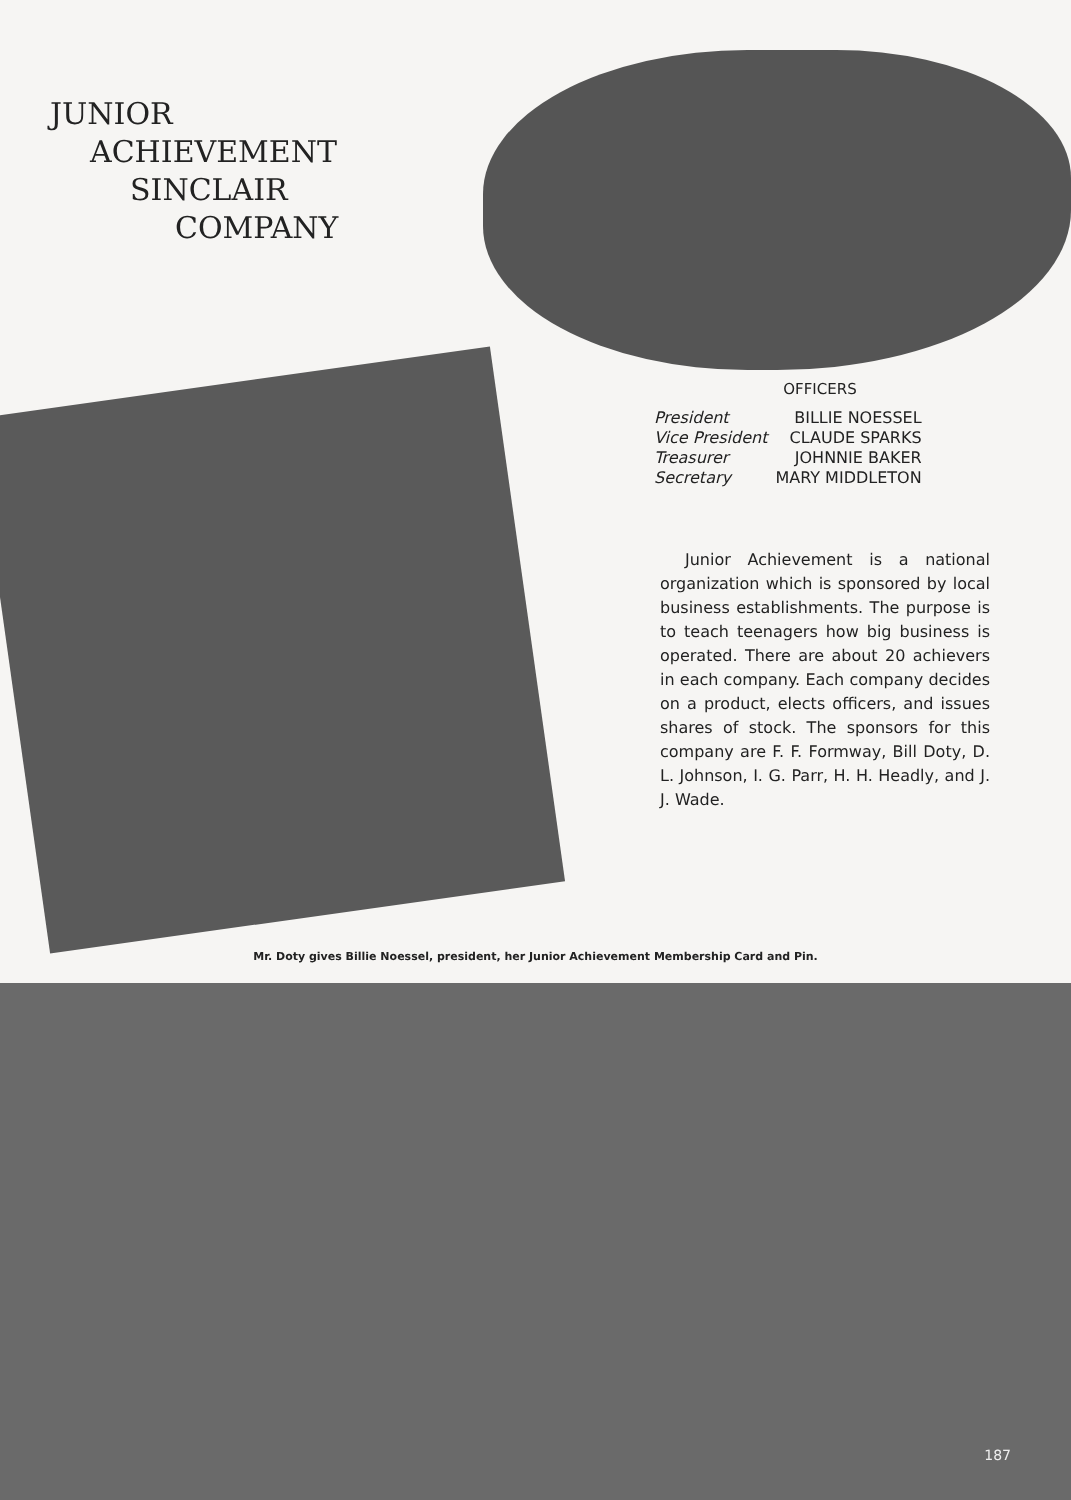JUNIOR
ACHIEVEMENT
SINCLAIR
COMPANY
OFFICERS
| President | BILLIE NOESSEL |
| Vice President | CLAUDE SPARKS |
| Treasurer | JOHNNIE BAKER |
| Secretary | MARY MIDDLETON |
Junior Achievement is a national organization which is sponsored by local business establishments. The purpose is to teach teenagers how big business is operated. There are about 20 achievers in each company. Each company decides on a product, elects officers, and issues shares of stock. The sponsors for this company are F. F. Formway, Bill Doty, D. L. Johnson, I. G. Parr, H. H. Headly, and J. J. Wade.
Mr. Doty gives Billie Noessel, president, her Junior Achievement Membership Card and Pin.
187